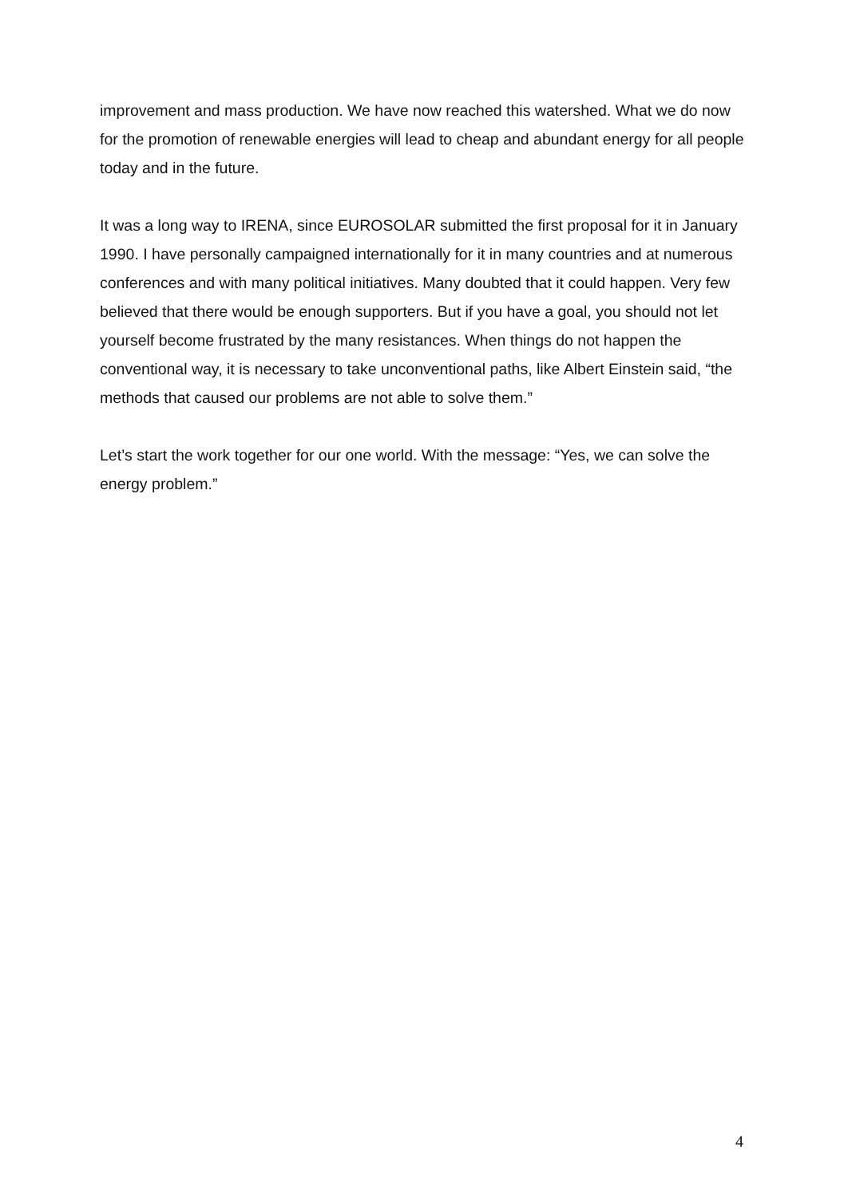improvement and mass production. We have now reached this watershed. What we do now for the promotion of renewable energies will lead to cheap and abundant energy for all people today and in the future.
It was a long way to IRENA, since EUROSOLAR submitted the first proposal for it in January 1990. I have personally campaigned internationally for it in many countries and at numerous conferences and with many political initiatives. Many doubted that it could happen. Very few believed that there would be enough supporters. But if you have a goal, you should not let yourself become frustrated by the many resistances. When things do not happen the conventional way, it is necessary to take unconventional paths, like Albert Einstein said, “the methods that caused our problems are not able to solve them.”
Let’s start the work together for our one world. With the message: “Yes, we can solve the energy problem.”
4